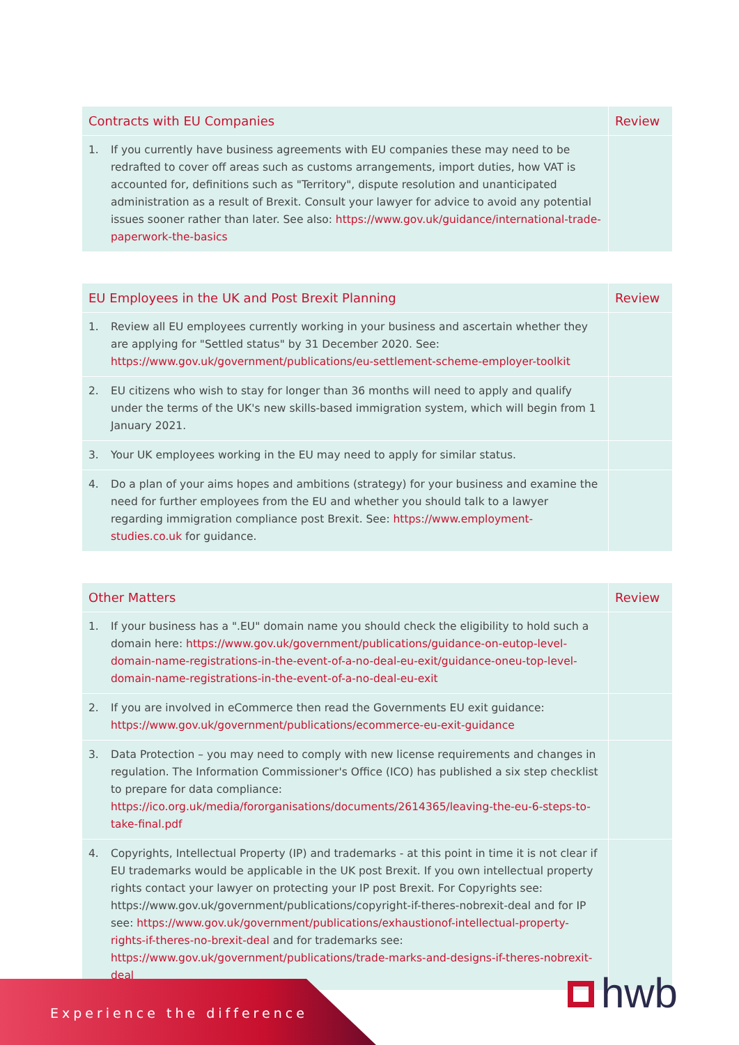| Contracts with EU Companies | Review |
| --- | --- |
| 1. If you currently have business agreements with EU companies these may need to be redrafted to cover off areas such as customs arrangements, import duties, how VAT is accounted for, definitions such as "Territory", dispute resolution and unanticipated administration as a result of Brexit. Consult your lawyer for advice to avoid any potential issues sooner rather than later. See also: https://www.gov.uk/guidance/international-trade-paperwork-the-basics | |
| EU Employees in the UK and Post Brexit Planning | Review |
| --- | --- |
| 1. Review all EU employees currently working in your business and ascertain whether they are applying for "Settled status" by 31 December 2020. See: https://www.gov.uk/government/publications/eu-settlement-scheme-employer-toolkit | |
| 2. EU citizens who wish to stay for longer than 36 months will need to apply and qualify under the terms of the UK's new skills-based immigration system, which will begin from 1 January 2021. | |
| 3. Your UK employees working in the EU may need to apply for similar status. | |
| 4. Do a plan of your aims hopes and ambitions (strategy) for your business and examine the need for further employees from the EU and whether you should talk to a lawyer regarding immigration compliance post Brexit. See: https://www.employment-studies.co.uk for guidance. | |
| Other Matters | Review |
| --- | --- |
| 1. If your business has a ".EU" domain name you should check the eligibility to hold such a domain here: https://www.gov.uk/government/publications/guidance-on-eutop-level-domain-name-registrations-in-the-event-of-a-no-deal-eu-exit/guidance-oneu-top-level-domain-name-registrations-in-the-event-of-a-no-deal-eu-exit | |
| 2. If you are involved in eCommerce then read the Governments EU exit guidance: https://www.gov.uk/government/publications/ecommerce-eu-exit-guidance | |
| 3. Data Protection – you may need to comply with new license requirements and changes in regulation. The Information Commissioner's Office (ICO) has published a six step checklist to prepare for data compliance: https://ico.org.uk/media/fororganisations/documents/2614365/leaving-the-eu-6-steps-to-take-final.pdf | |
| 4. Copyrights, Intellectual Property (IP) and trademarks - at this point in time it is not clear if EU trademarks would be applicable in the UK post Brexit. If you own intellectual property rights contact your lawyer on protecting your IP post Brexit. For Copyrights see: https://www.gov.uk/government/publications/copyright-if-theres-nobrexit-deal and for IP see: https://www.gov.uk/government/publications/exhaustionof-intellectual-property-rights-if-theres-no-brexit-deal and for trademarks see: https://www.gov.uk/government/publications/trade-marks-and-designs-if-theres-nobrexit-deal | |
Experience the difference hwb